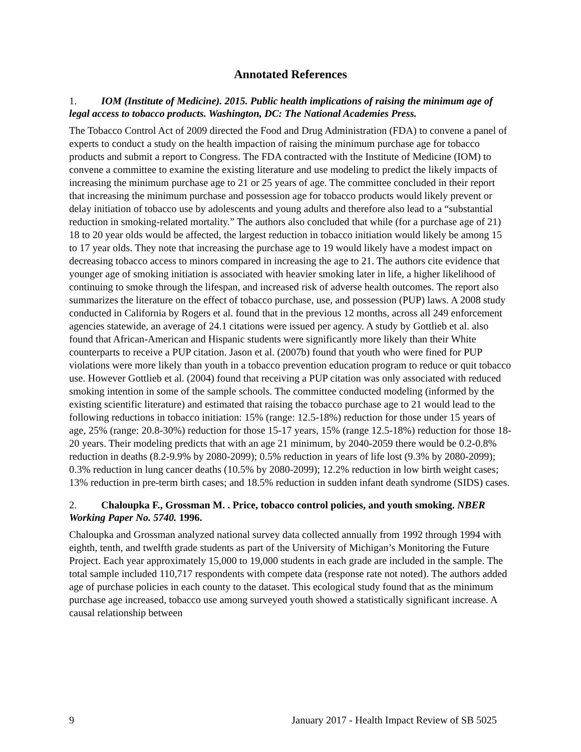Annotated References
1. IOM (Institute of Medicine). 2015. Public health implications of raising the minimum age of legal access to tobacco products. Washington, DC: The National Academies Press.
The Tobacco Control Act of 2009 directed the Food and Drug Administration (FDA) to convene a panel of experts to conduct a study on the health impaction of raising the minimum purchase age for tobacco products and submit a report to Congress. The FDA contracted with the Institute of Medicine (IOM) to convene a committee to examine the existing literature and use modeling to predict the likely impacts of increasing the minimum purchase age to 21 or 25 years of age. The committee concluded in their report that increasing the minimum purchase and possession age for tobacco products would likely prevent or delay initiation of tobacco use by adolescents and young adults and therefore also lead to a “substantial reduction in smoking-related mortality.” The authors also concluded that while (for a purchase age of 21) 18 to 20 year olds would be affected, the largest reduction in tobacco initiation would likely be among 15 to 17 year olds. They note that increasing the purchase age to 19 would likely have a modest impact on decreasing tobacco access to minors compared in increasing the age to 21. The authors cite evidence that younger age of smoking initiation is associated with heavier smoking later in life, a higher likelihood of continuing to smoke through the lifespan, and increased risk of adverse health outcomes. The report also summarizes the literature on the effect of tobacco purchase, use, and possession (PUP) laws. A 2008 study conducted in California by Rogers et al. found that in the previous 12 months, across all 249 enforcement agencies statewide, an average of 24.1 citations were issued per agency. A study by Gottlieb et al. also found that African-American and Hispanic students were significantly more likely than their White counterparts to receive a PUP citation. Jason et al. (2007b) found that youth who were fined for PUP violations were more likely than youth in a tobacco prevention education program to reduce or quit tobacco use. However Gottlieb et al. (2004) found that receiving a PUP citation was only associated with reduced smoking intention in some of the sample schools. The committee conducted modeling (informed by the existing scientific literature) and estimated that raising the tobacco purchase age to 21 would lead to the following reductions in tobacco initiation: 15% (range: 12.5-18%) reduction for those under 15 years of age, 25% (range: 20.8-30%) reduction for those 15-17 years, 15% (range 12.5-18%) reduction for those 18-20 years. Their modeling predicts that with an age 21 minimum, by 2040-2059 there would be 0.2-0.8% reduction in deaths (8.2-9.9% by 2080-2099); 0.5% reduction in years of life lost (9.3% by 2080-2099); 0.3% reduction in lung cancer deaths (10.5% by 2080-2099); 12.2% reduction in low birth weight cases; 13% reduction in pre-term birth cases; and 18.5% reduction in sudden infant death syndrome (SIDS) cases.
2. Chaloupka F., Grossman M. . Price, tobacco control policies, and youth smoking. NBER Working Paper No. 5740. 1996.
Chaloupka and Grossman analyzed national survey data collected annually from 1992 through 1994 with eighth, tenth, and twelfth grade students as part of the University of Michigan’s Monitoring the Future Project. Each year approximately 15,000 to 19,000 students in each grade are included in the sample. The total sample included 110,717 respondents with compete data (response rate not noted). The authors added age of purchase policies in each county to the dataset. This ecological study found that as the minimum purchase age increased, tobacco use among surveyed youth showed a statistically significant increase. A causal relationship between
9 January 2017 - Health Impact Review of SB 5025